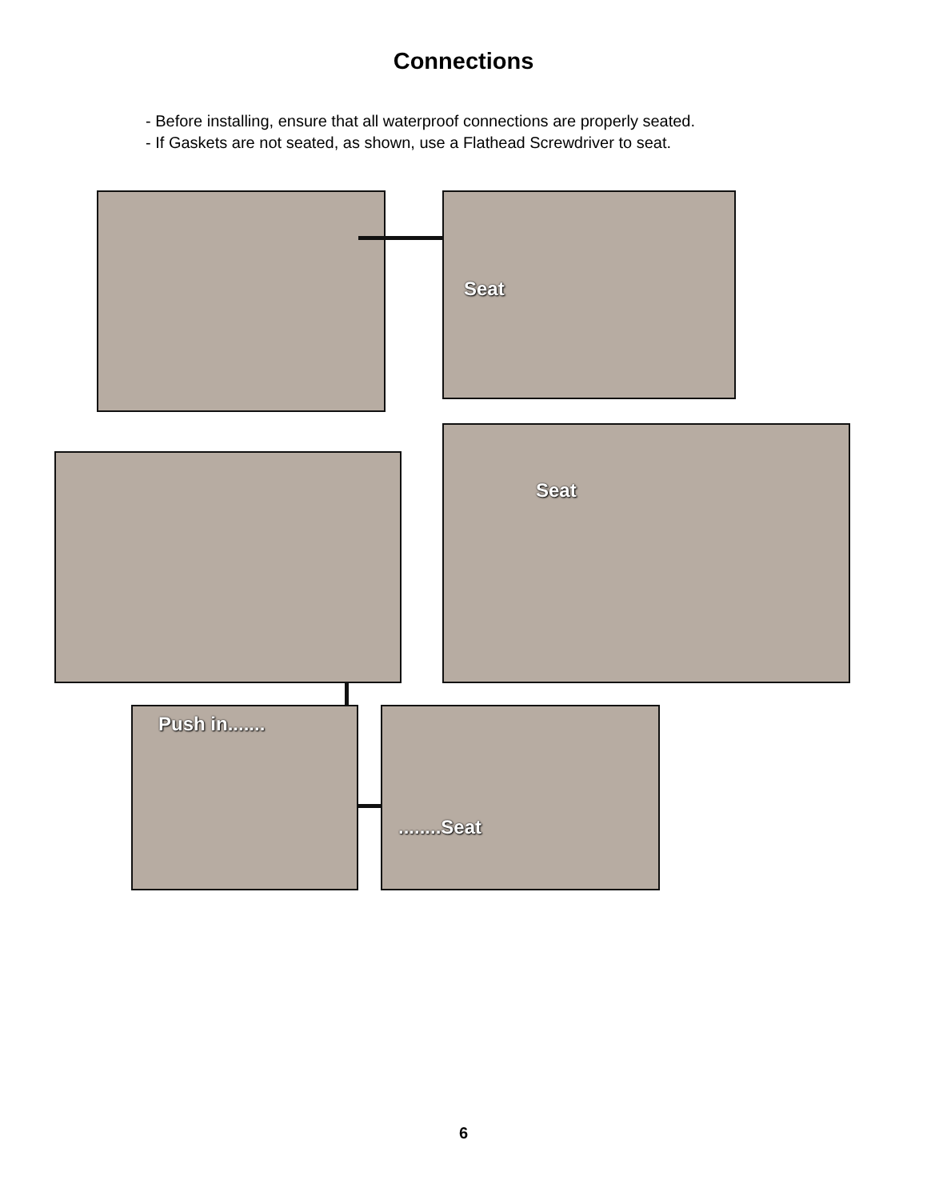Connections
- Before installing, ensure that all waterproof connections are properly seated.
- If Gaskets are not seated, as shown, use a Flathead Screwdriver to seat.
Seat
Seat
Push in....... ........Seat
6